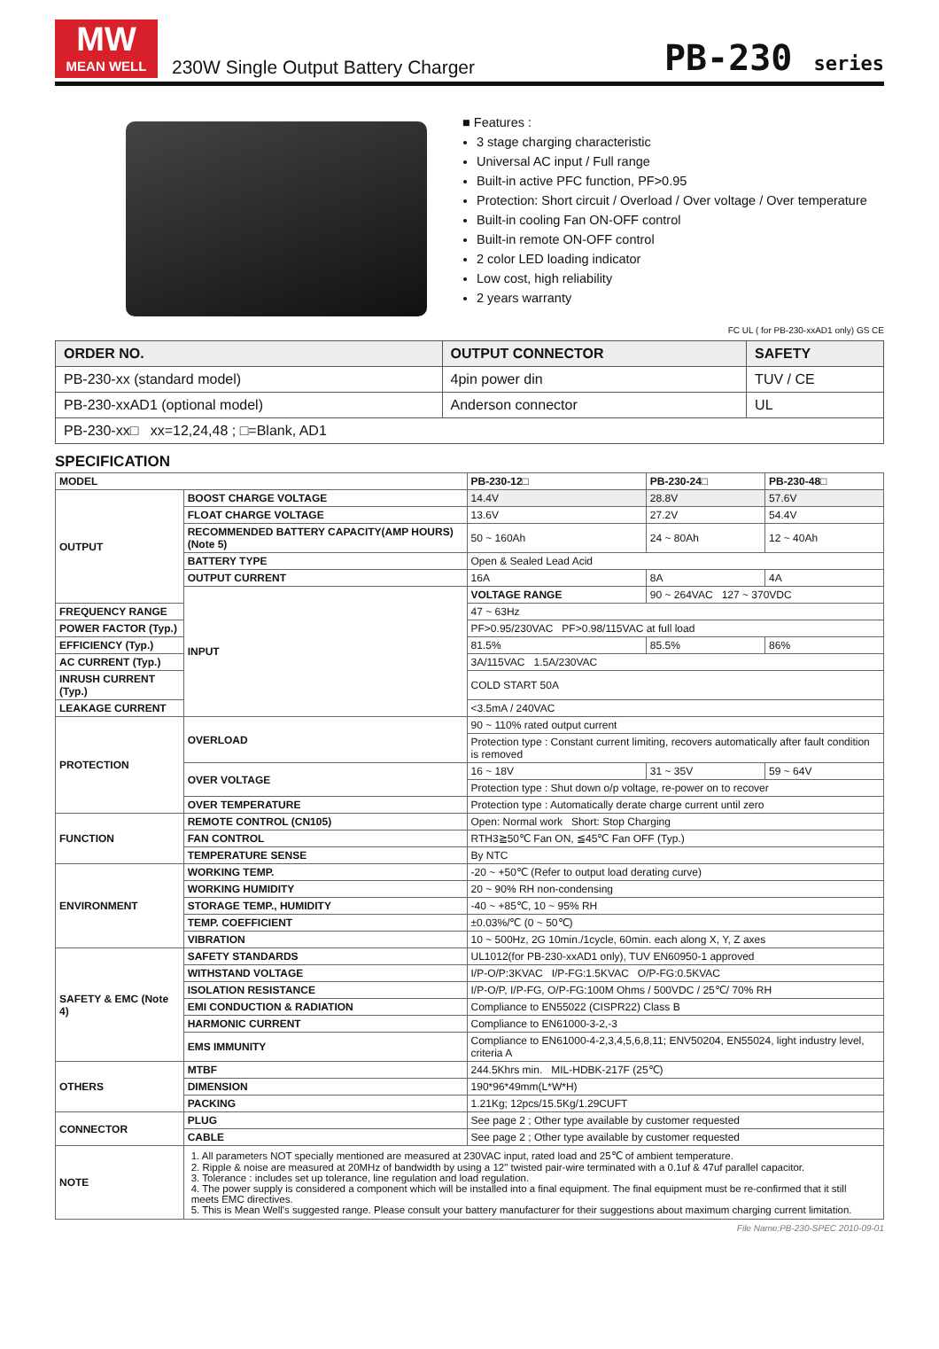MW
MEAN WELL
230W Single Output Battery Charger
PB-230 series
■ Features :
3 stage charging characteristic
Universal AC input / Full range
Built-in active PFC function, PF>0.95
Protection: Short circuit / Overload / Over voltage / Over temperature
Built-in cooling Fan ON-OFF control
Built-in remote ON-OFF control
2 color LED loading indicator
Low cost, high reliability
2 years warranty
FC UL ( for PB-230-xxAD1 only) GS CE
| ORDER NO. | OUTPUT CONNECTOR | SAFETY |
| --- | --- | --- |
| PB-230-xx (standard model) | 4pin power din | TUV / CE |
| PB-230-xxAD1 (optional model) | Anderson connector | UL |
| PB-230-xx□ xx=12,24,48 ; □=Blank, AD1 | | |
SPECIFICATION
| MODEL | | PB-230-12□ | PB-230-24□ | PB-230-48□ |
| --- | --- | --- | --- | --- |
| OUTPUT | BOOST CHARGE VOLTAGE | 14.4V | 28.8V | 57.6V |
| | FLOAT CHARGE VOLTAGE | 13.6V | 27.2V | 54.4V |
| | RECOMMENDED BATTERY CAPACITY(AMP HOURS)(Note 5) | 50 ~ 160Ah | 24 ~ 80Ah | 12 ~ 40Ah |
| | BATTERY TYPE | Open & Sealed Lead Acid | | |
| | OUTPUT CURRENT | 16A | 8A | 4A |
| | INPUT | VOLTAGE RANGE | 90 ~ 264VAC 127 ~ 370VDC | |
| FREQUENCY RANGE | | 47 ~ 63Hz | | |
| POWER FACTOR (Typ.) | | PF>0.95/230VAC PF>0.98/115VAC at full load | | |
| EFFICIENCY (Typ.) | | 81.5% | 85.5% | 86% |
| AC CURRENT (Typ.) | | 3A/115VAC 1.5A/230VAC | | |
| INRUSH CURRENT (Typ.) | | COLD START 50A | | |
| LEAKAGE CURRENT | | <3.5mA / 240VAC | | |
| PROTECTION | OVERLOAD | 90 ~ 110% rated output current | | |
| | | Protection type : Constant current limiting, recovers automatically after fault condition is removed | | |
| | OVER VOLTAGE | 16 ~ 18V | 31 ~ 35V | 59 ~ 64V |
| | | Protection type : Shut down o/p voltage, re-power on to recover | | |
| | OVER TEMPERATURE | Protection type : Automatically derate charge current until zero | | |
| FUNCTION | REMOTE CONTROL (CN105) | Open: Normal work Short: Stop Charging | | |
| | FAN CONTROL | RTH3≧50℃ Fan ON, ≦45℃ Fan OFF (Typ.) | | |
| | TEMPERATURE SENSE | By NTC | | |
| ENVIRONMENT | WORKING TEMP. | -20 ~ +50℃ (Refer to output load derating curve) | | |
| | WORKING HUMIDITY | 20 ~ 90% RH non-condensing | | |
| | STORAGE TEMP., HUMIDITY | -40 ~ +85℃, 10 ~ 95% RH | | |
| | TEMP. COEFFICIENT | ±0.03%/℃ (0 ~ 50℃) | | |
| | VIBRATION | 10 ~ 500Hz, 2G 10min./1cycle, 60min. each along X, Y, Z axes | | |
| SAFETY & EMC (Note 4) | SAFETY STANDARDS | UL1012(for PB-230-xxAD1 only), TUV EN60950-1 approved | | |
| | WITHSTAND VOLTAGE | I/P-O/P:3KVAC I/P-FG:1.5KVAC O/P-FG:0.5KVAC | | |
| | ISOLATION RESISTANCE | I/P-O/P, I/P-FG, O/P-FG:100M Ohms / 500VDC / 25℃/ 70% RH | | |
| | EMI CONDUCTION & RADIATION | Compliance to EN55022 (CISPR22) Class B | | |
| | HARMONIC CURRENT | Compliance to EN61000-3-2,-3 | | |
| | EMS IMMUNITY | Compliance to EN61000-4-2,3,4,5,6,8,11; ENV50204, EN55024, light industry level, criteria A | | |
| OTHERS | MTBF | 244.5Khrs min. MIL-HDBK-217F (25℃) | | |
| | DIMENSION | 190*96*49mm(L*W*H) | | |
| | PACKING | 1.21Kg; 12pcs/15.5Kg/1.29CUFT | | |
| CONNECTOR | PLUG | See page 2 ; Other type available by customer requested | | |
| | CABLE | See page 2 ; Other type available by customer requested | | |
| NOTE | 1. All parameters NOT specially mentioned are measured at 230VAC input, rated load and 25℃ of ambient temperature. 2. Ripple & noise are measured at 20MHz of bandwidth by using a 12" twisted pair-wire terminated with a 0.1uf & 47uf parallel capacitor. 3. Tolerance : includes set up tolerance, line regulation and load regulation. 4. The power supply is considered a component which will be installed into a final equipment. The final equipment must be re-confirmed that it still meets EMC directives. 5. This is Mean Well's suggested range. Please consult your battery manufacturer for their suggestions about maximum charging current limitation. | | | |
File Name:PB-230-SPEC 2010-09-01